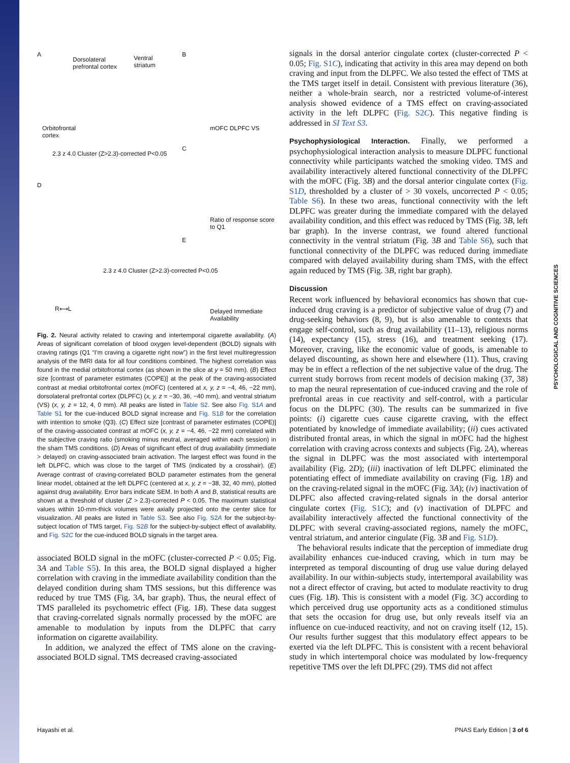A
Dorsolateral
prefrontal cortex
Ventral
striatum
Orbitofrontal
cortex
2.3 z 4.0 Cluster (Z>2.3)-corrected P<0.05
B
mOFC DLPFC VS
C
Ratio of response score to Q1
E
Delayed Immediate
Availability
D
R⟷L
2.3 z 4.0 Cluster (Z>2.3)-corrected P<0.05
Fig. 2. Neural activity related to craving and intertemporal cigarette availability. (A) Areas of significant correlation of blood oxygen level-dependent (BOLD) signals with craving ratings (Q1 “I’m craving a cigarette right now”) in the first level multiregression analysis of the fMRI data for all four conditions combined. The highest correlation was found in the medial orbitofrontal cortex (as shown in the slice at y = 50 mm). (B) Effect size [contrast of parameter estimates (COPE)] at the peak of the craving-associated contrast at medial orbitofrontal cortex (mOFC) (centered at x, y, z = −4, 46, −22 mm), dorsolateral prefrontal cortex (DLPFC) (x, y, z = −30, 36, −40 mm), and ventral striatum (VS) (x, y, z = 12, 4, 0 mm). All peaks are listed in Table S2. See also Fig. S1A and Table S1 for the cue-induced BOLD signal increase and Fig. S1B for the correlation with intention to smoke (Q3). (C) Effect size [contrast of parameter estimates (COPE)] of the craving-associated contrast at mOFC (x, y, z = −4, 46, −22 mm) correlated with the subjective craving ratio (smoking minus neutral, averaged within each session) in the sham TMS conditions. (D) Areas of significant effect of drug availability (immediate > delayed) on craving-associated brain activation. The largest effect was found in the left DLPFC, which was close to the target of TMS (indicated by a crosshair). (E) Average contrast of craving-correlated BOLD parameter estimates from the general linear model, obtained at the left DLPFC (centered at x, y, z = −38, 32, 40 mm), plotted against drug availability. Error bars indicate SEM. In both A and B, statistical results are shown at a threshold of cluster (Z > 2.3)-corrected P < 0.05. The maximum statistical values within 10-mm-thick volumes were axially projected onto the center slice for visualization. All peaks are listed in Table S3. See also Fig. S2A for the subject-by-subject location of TMS target, Fig. S2B for the subject-by-subject effect of availability, and Fig. S2C for the cue-induced BOLD signals in the target area.
associated BOLD signal in the mOFC (cluster-corrected P < 0.05; Fig. 3A and Table S5). In this area, the BOLD signal displayed a higher correlation with craving in the immediate availability condition than the delayed condition during sham TMS sessions, but this difference was reduced by true TMS (Fig. 3A, bar graph). Thus, the neural effect of TMS paralleled its psychometric effect (Fig. 1B). These data suggest that craving-correlated signals normally processed by the mOFC are amenable to modulation by inputs from the DLPFC that carry information on cigarette availability.
In addition, we analyzed the effect of TMS alone on the craving-associated BOLD signal. TMS decreased craving-associated
signals in the dorsal anterior cingulate cortex (cluster-corrected P < 0.05; Fig. S1C), indicating that activity in this area may depend on both craving and input from the DLPFC. We also tested the effect of TMS at the TMS target itself in detail. Consistent with previous literature (36), neither a whole-brain search, nor a restricted volume-of-interest analysis showed evidence of a TMS effect on craving-associated activity in the left DLPFC (Fig. S2C). This negative finding is addressed in SI Text S3.
Psychophysiological Interaction. Finally, we performed a psychophysiological interaction analysis to measure DLPFC functional connectivity while participants watched the smoking video. TMS and availability interactively altered functional connectivity of the DLPFC with the mOFC (Fig. 3B) and the dorsal anterior cingulate cortex (Fig. S1D, thresholded by a cluster of > 30 voxels, uncorrected P < 0.05; Table S6). In these two areas, functional connectivity with the left DLPFC was greater during the immediate compared with the delayed availability condition, and this effect was reduced by TMS (Fig. 3B, left bar graph). In the inverse contrast, we found altered functional connectivity in the ventral striatum (Fig. 3B and Table S6), such that functional connectivity of the DLPFC was reduced during immediate compared with delayed availability during sham TMS, with the effect again reduced by TMS (Fig. 3B, right bar graph).
Discussion
Recent work influenced by behavioral economics has shown that cue-induced drug craving is a predictor of subjective value of drug (7) and drug-seeking behaviors (8, 9), but is also amenable to contexts that engage self-control, such as drug availability (11–13), religious norms (14), expectancy (15), stress (16), and treatment seeking (17). Moreover, craving, like the economic value of goods, is amenable to delayed discounting, as shown here and elsewhere (11). Thus, craving may be in effect a reflection of the net subjective value of the drug. The current study borrows from recent models of decision making (37, 38) to map the neural representation of cue-induced craving and the role of prefrontal areas in cue reactivity and self-control, with a particular focus on the DLPFC (30). The results can be summarized in five points: (i) cigarette cues cause cigarette craving, with the effect potentiated by knowledge of immediate availability; (ii) cues activated distributed frontal areas, in which the signal in mOFC had the highest correlation with craving across contexts and subjects (Fig. 2A), whereas the signal in DLPFC was the most associated with intertemporal availability (Fig. 2D); (iii) inactivation of left DLPFC eliminated the potentiating effect of immediate availability on craving (Fig. 1B) and on the craving-related signal in the mOFC (Fig. 3A); (iv) inactivation of DLPFC also affected craving-related signals in the dorsal anterior cingulate cortex (Fig. S1C); and (v) inactivation of DLPFC and availability interactively affected the functional connectivity of the DLPFC with several craving-associated regions, namely the mOFC, ventral striatum, and anterior cingulate (Fig. 3B and Fig. S1D).
The behavioral results indicate that the perception of immediate drug availability enhances cue-induced craving, which in turn may be interpreted as temporal discounting of drug use value during delayed availability. In our within-subjects study, intertemporal availability was not a direct effector of craving, but acted to modulate reactivity to drug cues (Fig. 1B). This is consistent with a model (Fig. 3C) according to which perceived drug use opportunity acts as a conditioned stimulus that sets the occasion for drug use, but only reveals itself via an influence on cue-induced reactivity, and not on craving itself (12, 15). Our results further suggest that this modulatory effect appears to be exerted via the left DLPFC. This is consistent with a recent behavioral study in which intertemporal choice was modulated by low-frequency repetitive TMS over the left DLPFC (29). TMS did not affect
PSYCHOLOGICAL AND COGNITIVE SCIENCES
Hayashi et al. PNAS Early Edition | 3 of 6